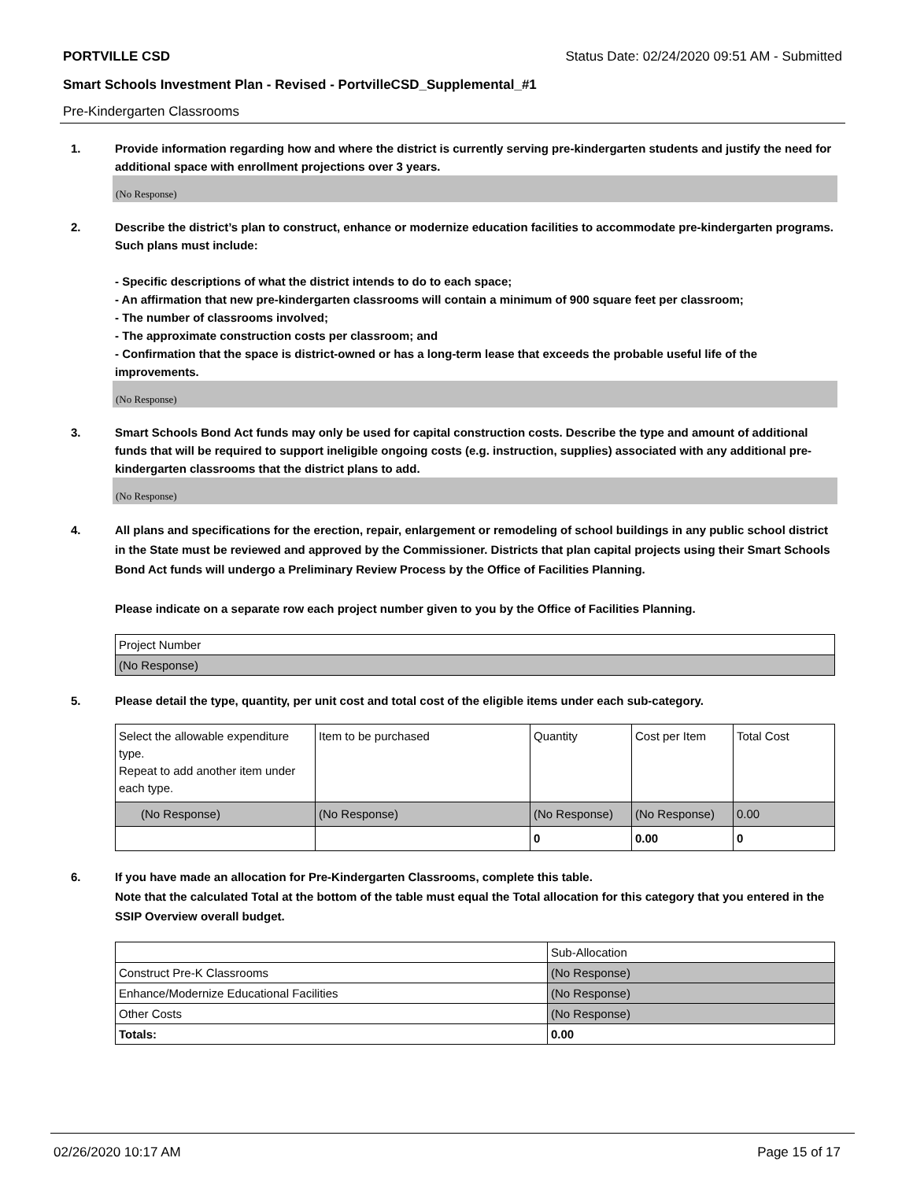PORTVILLE CSD Status Date: 02/24/2020 09:51 AM - Submitted
Smart Schools Investment Plan - Revised - PortvilleCSD_Supplemental_#1
Pre-Kindergarten Classrooms
1. Provide information regarding how and where the district is currently serving pre-kindergarten students and justify the need for additional space with enrollment projections over 3 years.
(No Response)
2. Describe the district’s plan to construct, enhance or modernize education facilities to accommodate pre-kindergarten programs. Such plans must include:
- Specific descriptions of what the district intends to do to each space;
- An affirmation that new pre-kindergarten classrooms will contain a minimum of 900 square feet per classroom;
- The number of classrooms involved;
- The approximate construction costs per classroom; and
- Confirmation that the space is district-owned or has a long-term lease that exceeds the probable useful life of the improvements.
(No Response)
3. Smart Schools Bond Act funds may only be used for capital construction costs. Describe the type and amount of additional funds that will be required to support ineligible ongoing costs (e.g. instruction, supplies) associated with any additional pre-kindergarten classrooms that the district plans to add.
(No Response)
4. All plans and specifications for the erection, repair, enlargement or remodeling of school buildings in any public school district in the State must be reviewed and approved by the Commissioner. Districts that plan capital projects using their Smart Schools Bond Act funds will undergo a Preliminary Review Process by the Office of Facilities Planning.
Please indicate on a separate row each project number given to you by the Office of Facilities Planning.
| Project Number |
| (No Response) |
5. Please detail the type, quantity, per unit cost and total cost of the eligible items under each sub-category.
| Select the allowable expenditure type. Repeat to add another item under each type. | Item to be purchased | Quantity | Cost per Item | Total Cost |
| (No Response) | (No Response) | (No Response) | (No Response) | 0.00 |
| | | 0 | 0.00 | 0 |
6. If you have made an allocation for Pre-Kindergarten Classrooms, complete this table.
Note that the calculated Total at the bottom of the table must equal the Total allocation for this category that you entered in the SSIP Overview overall budget.
| | Sub-Allocation |
| Construct Pre-K Classrooms | (No Response) |
| Enhance/Modernize Educational Facilities | (No Response) |
| Other Costs | (No Response) |
| Totals: | 0.00 |
02/26/2020 10:17 AM Page 15 of 17